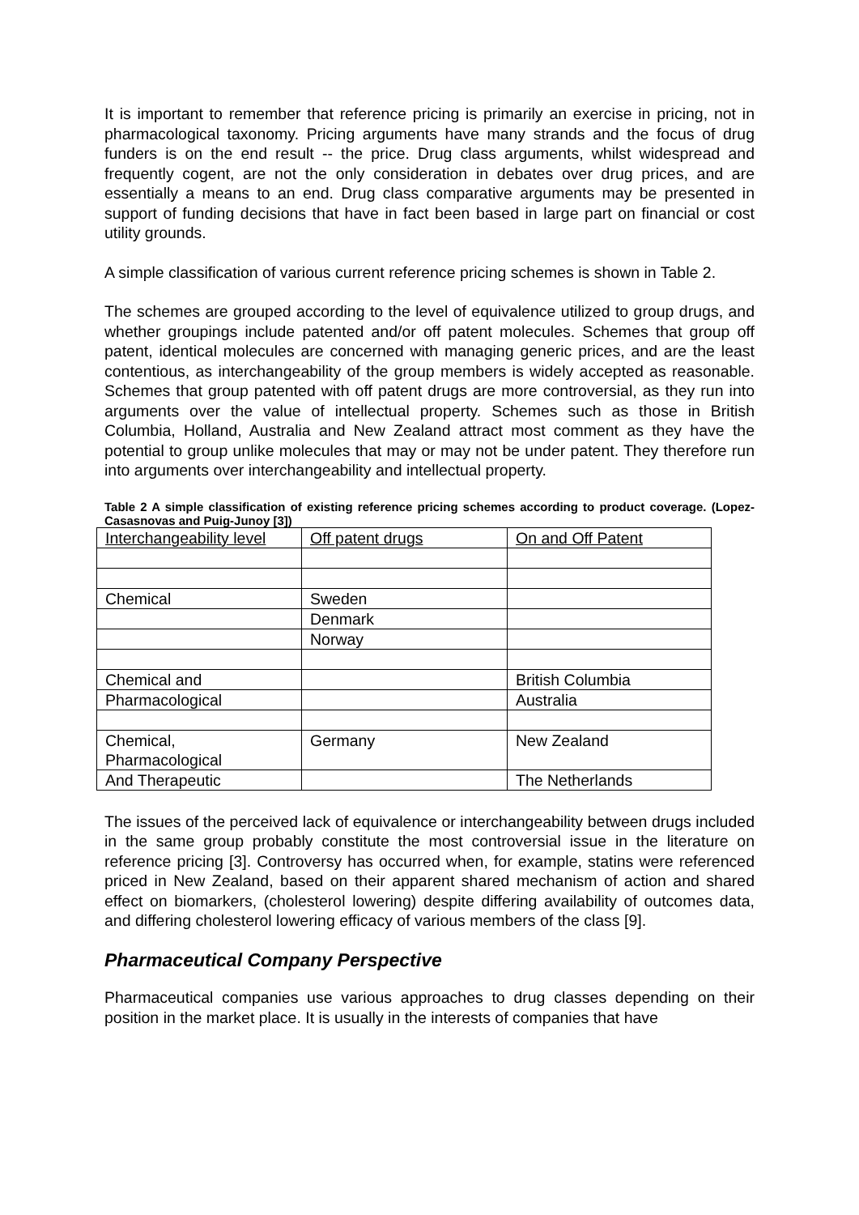It is important to remember that reference pricing is primarily an exercise in pricing, not in pharmacological taxonomy. Pricing arguments have many strands and the focus of drug funders is on the end result -- the price. Drug class arguments, whilst widespread and frequently cogent, are not the only consideration in debates over drug prices, and are essentially a means to an end. Drug class comparative arguments may be presented in support of funding decisions that have in fact been based in large part on financial or cost utility grounds.
A simple classification of various current reference pricing schemes is shown in Table 2.
The schemes are grouped according to the level of equivalence utilized to group drugs, and whether groupings include patented and/or off patent molecules. Schemes that group off patent, identical molecules are concerned with managing generic prices, and are the least contentious, as interchangeability of the group members is widely accepted as reasonable. Schemes that group patented with off patent drugs are more controversial, as they run into arguments over the value of intellectual property. Schemes such as those in British Columbia, Holland, Australia and New Zealand attract most comment as they have the potential to group unlike molecules that may or may not be under patent. They therefore run into arguments over interchangeability and intellectual property.
Table 2 A simple classification of existing reference pricing schemes according to product coverage. (Lopez-Casasnovas and Puig-Junoy [3])
| Interchangeability level | Off patent drugs | On and Off Patent |
| Chemical | Sweden | |
| | Denmark | |
| | Norway | |
| Chemical and | | British Columbia |
| Pharmacological | | Australia |
| Chemical, Pharmacological | Germany | New Zealand |
| And Therapeutic | | The Netherlands |
The issues of the perceived lack of equivalence or interchangeability between drugs included in the same group probably constitute the most controversial issue in the literature on reference pricing [3]. Controversy has occurred when, for example, statins were referenced priced in New Zealand, based on their apparent shared mechanism of action and shared effect on biomarkers, (cholesterol lowering) despite differing availability of outcomes data, and differing cholesterol lowering efficacy of various members of the class [9].
Pharmaceutical Company Perspective
Pharmaceutical companies use various approaches to drug classes depending on their position in the market place. It is usually in the interests of companies that have